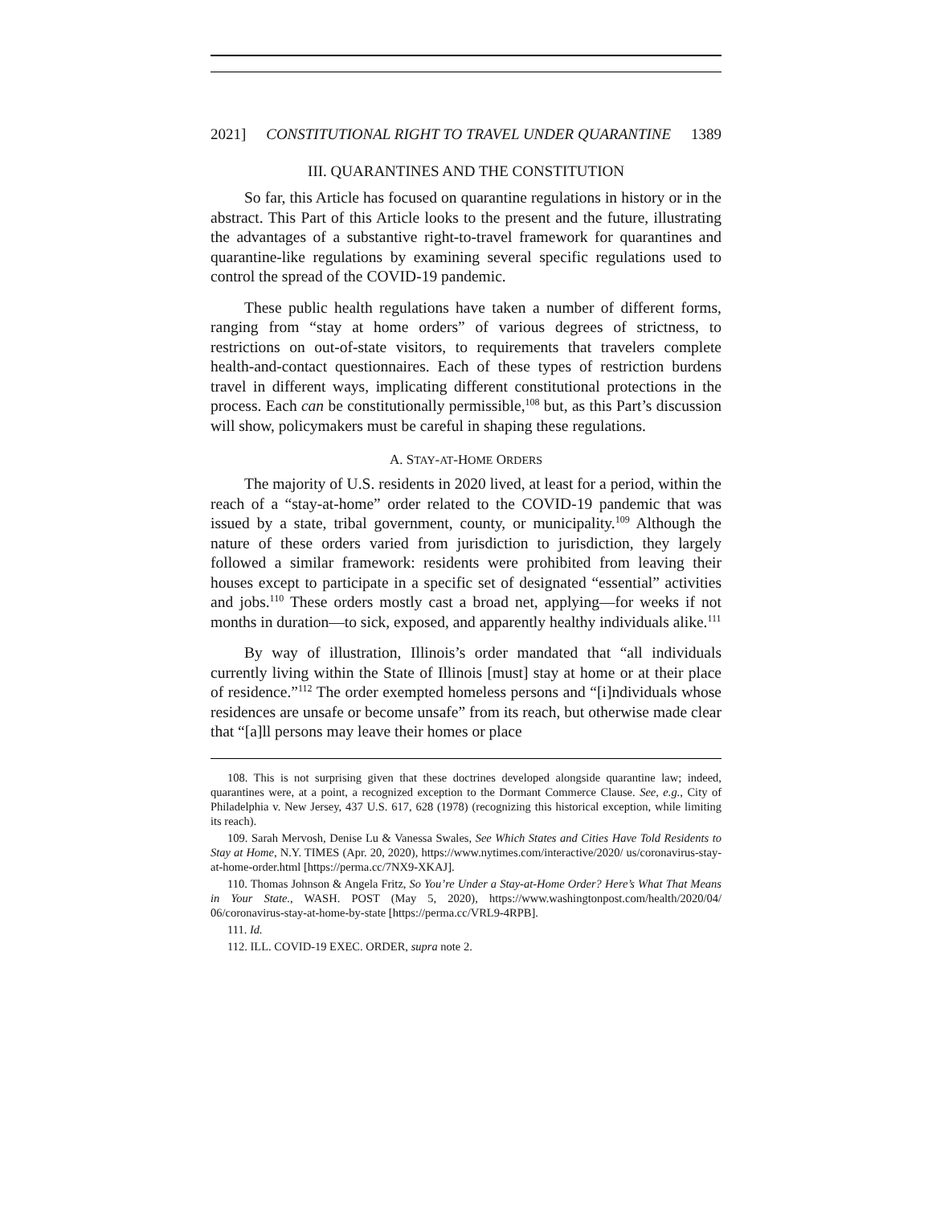2021] CONSTITUTIONAL RIGHT TO TRAVEL UNDER QUARANTINE 1389
III. QUARANTINES AND THE CONSTITUTION
So far, this Article has focused on quarantine regulations in history or in the abstract. This Part of this Article looks to the present and the future, illustrating the advantages of a substantive right-to-travel framework for quarantines and quarantine-like regulations by examining several specific regulations used to control the spread of the COVID-19 pandemic.
These public health regulations have taken a number of different forms, ranging from “stay at home orders” of various degrees of strictness, to restrictions on out-of-state visitors, to requirements that travelers complete health-and-contact questionnaires. Each of these types of restriction burdens travel in different ways, implicating different constitutional protections in the process. Each can be constitutionally permissible,<sup>108</sup> but, as this Part’s discussion will show, policymakers must be careful in shaping these regulations.
A. STAY-AT-HOME ORDERS
The majority of U.S. residents in 2020 lived, at least for a period, within the reach of a “stay-at-home” order related to the COVID-19 pandemic that was issued by a state, tribal government, county, or municipality.<sup>109</sup> Although the nature of these orders varied from jurisdiction to jurisdiction, they largely followed a similar framework: residents were prohibited from leaving their houses except to participate in a specific set of designated “essential” activities and jobs.<sup>110</sup> These orders mostly cast a broad net, applying—for weeks if not months in duration—to sick, exposed, and apparently healthy individuals alike.<sup>111</sup>
By way of illustration, Illinois’s order mandated that “all individuals currently living within the State of Illinois [must] stay at home or at their place of residence.”<sup>112</sup> The order exempted homeless persons and “[i]ndividuals whose residences are unsafe or become unsafe” from its reach, but otherwise made clear that “[a]ll persons may leave their homes or place
108. This is not surprising given that these doctrines developed alongside quarantine law; indeed, quarantines were, at a point, a recognized exception to the Dormant Commerce Clause. See, e.g., City of Philadelphia v. New Jersey, 437 U.S. 617, 628 (1978) (recognizing this historical exception, while limiting its reach).
109. Sarah Mervosh, Denise Lu & Vanessa Swales, See Which States and Cities Have Told Residents to Stay at Home, N.Y. TIMES (Apr. 20, 2020), https://www.nytimes.com/interactive/2020/ us/coronavirus-stay-at-home-order.html [https://perma.cc/7NX9-XKAJ].
110. Thomas Johnson & Angela Fritz, So You’re Under a Stay-at-Home Order? Here’s What That Means in Your State., WASH. POST (May 5, 2020), https://www.washingtonpost.com/health/2020/04/ 06/coronavirus-stay-at-home-by-state [https://perma.cc/VRL9-4RPB].
111. Id.
112. ILL. COVID-19 EXEC. ORDER, supra note 2.